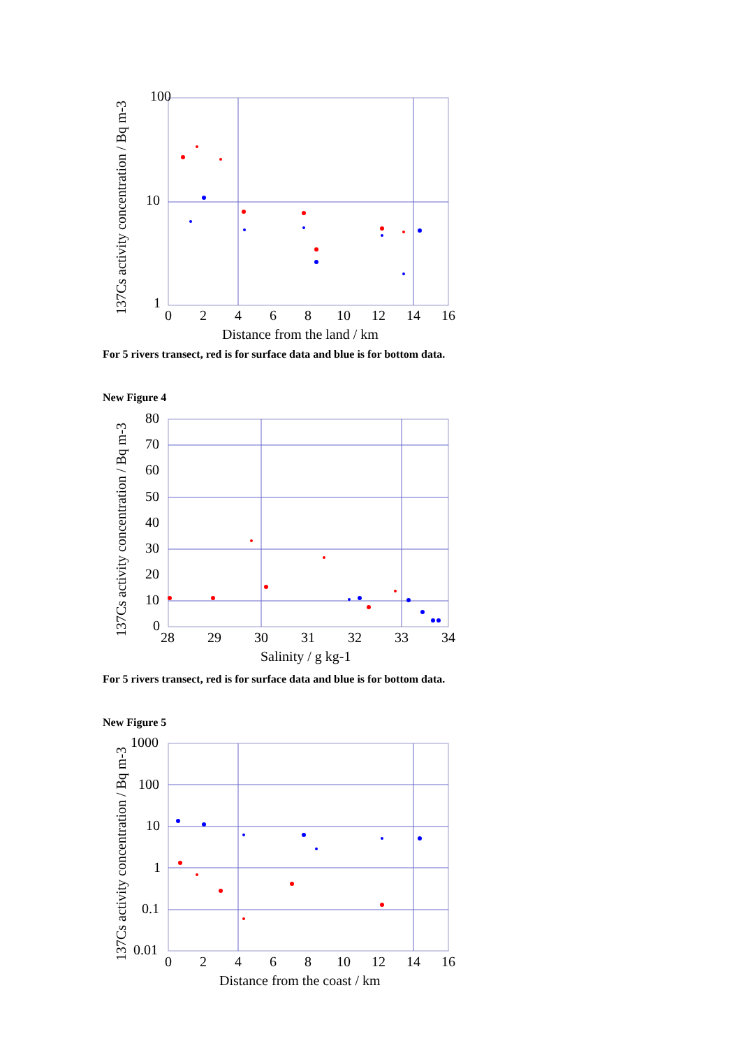100
10
1
0
2
4
6
8
10
12
14
16
Distance from the land / km
137Cs activity concentration / Bq m-3
For 5 rivers transect, red is for surface data and blue is for bottom data.
New Figure 4
80
70
60
50
40
30
20
10
0
28
29
30
31
32
33
34
Salinity / g kg-1
137Cs activity concentration / Bq m-3
For 5 rivers transect, red is for surface data and blue is for bottom data.
New Figure 5
1000
100
10
1
0.1
0.01
0
2
4
6
8
10
12
14
16
Distance from the coast / km
137Cs activity concentration / Bq m-3